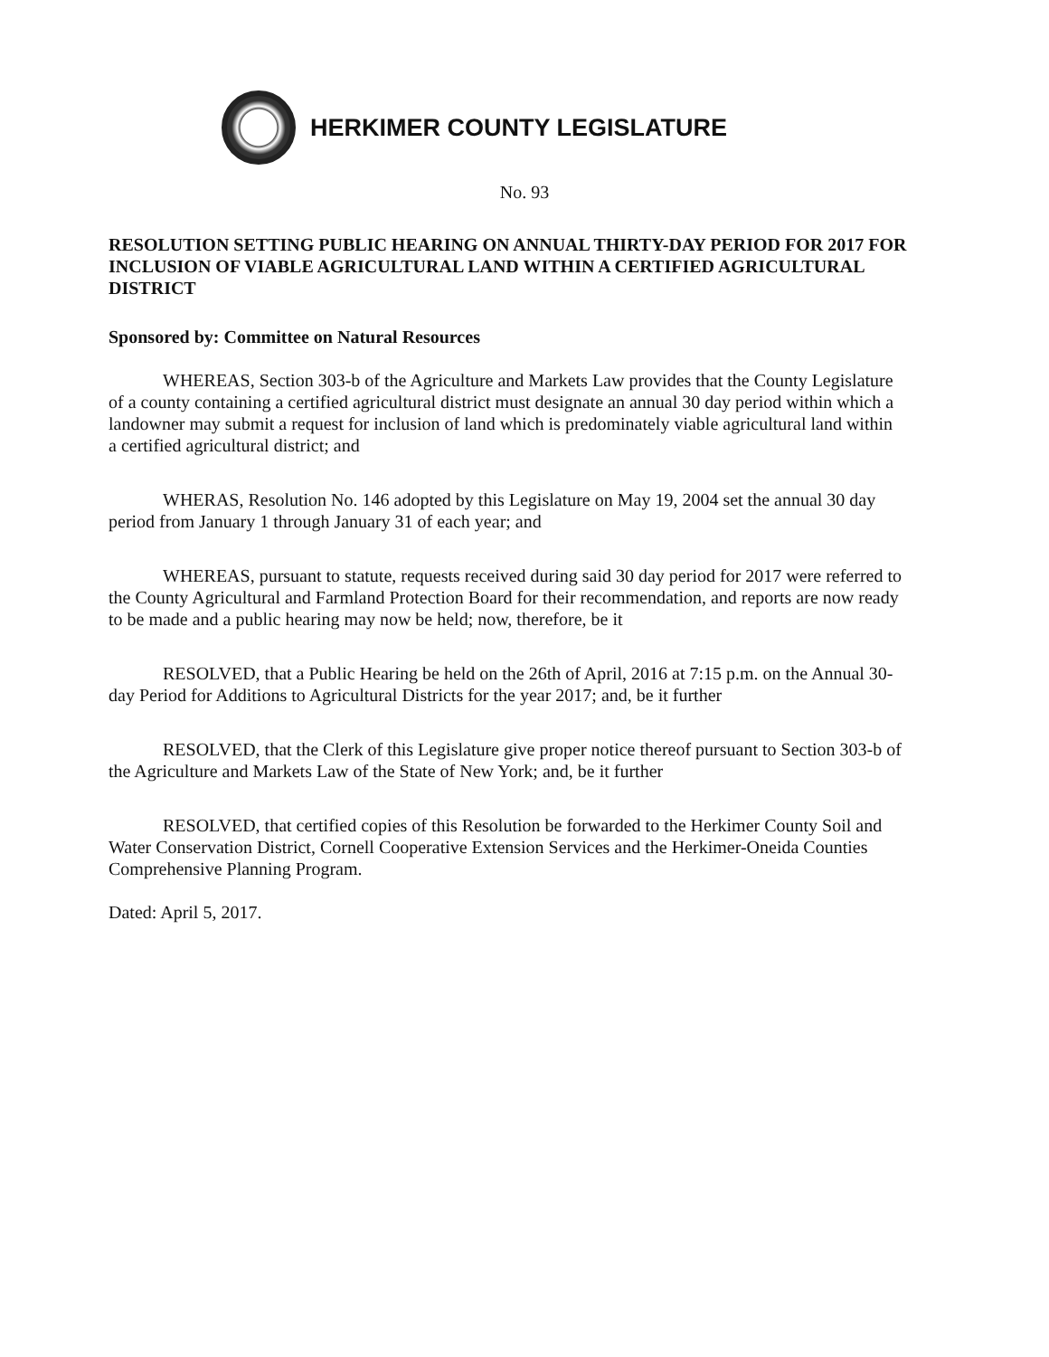HERKIMER COUNTY LEGISLATURE
No. 93
RESOLUTION SETTING PUBLIC HEARING ON ANNUAL THIRTY-DAY PERIOD FOR 2017 FOR INCLUSION OF VIABLE AGRICULTURAL LAND WITHIN A CERTIFIED AGRICULTURAL DISTRICT
Sponsored by: Committee on Natural Resources
WHEREAS, Section 303-b of the Agriculture and Markets Law provides that the County Legislature of a county containing a certified agricultural district must designate an annual 30 day period within which a landowner may submit a request for inclusion of land which is predominately viable agricultural land within a certified agricultural district; and
WHERAS, Resolution No. 146 adopted by this Legislature on May 19, 2004 set the annual 30 day period from January 1 through January 31 of each year; and
WHEREAS, pursuant to statute, requests received during said 30 day period for 2017 were referred to the County Agricultural and Farmland Protection Board for their recommendation, and reports are now ready to be made and a public hearing may now be held; now, therefore, be it
RESOLVED, that a Public Hearing be held on the 26th of April, 2016 at 7:15 p.m. on the Annual 30-day Period for Additions to Agricultural Districts for the year 2017; and, be it further
RESOLVED, that the Clerk of this Legislature give proper notice thereof pursuant to Section 303-b of the Agriculture and Markets Law of the State of New York; and, be it further
RESOLVED, that certified copies of this Resolution be forwarded to the Herkimer County Soil and Water Conservation District, Cornell Cooperative Extension Services and the Herkimer-Oneida Counties Comprehensive Planning Program.
Dated: April 5, 2017.